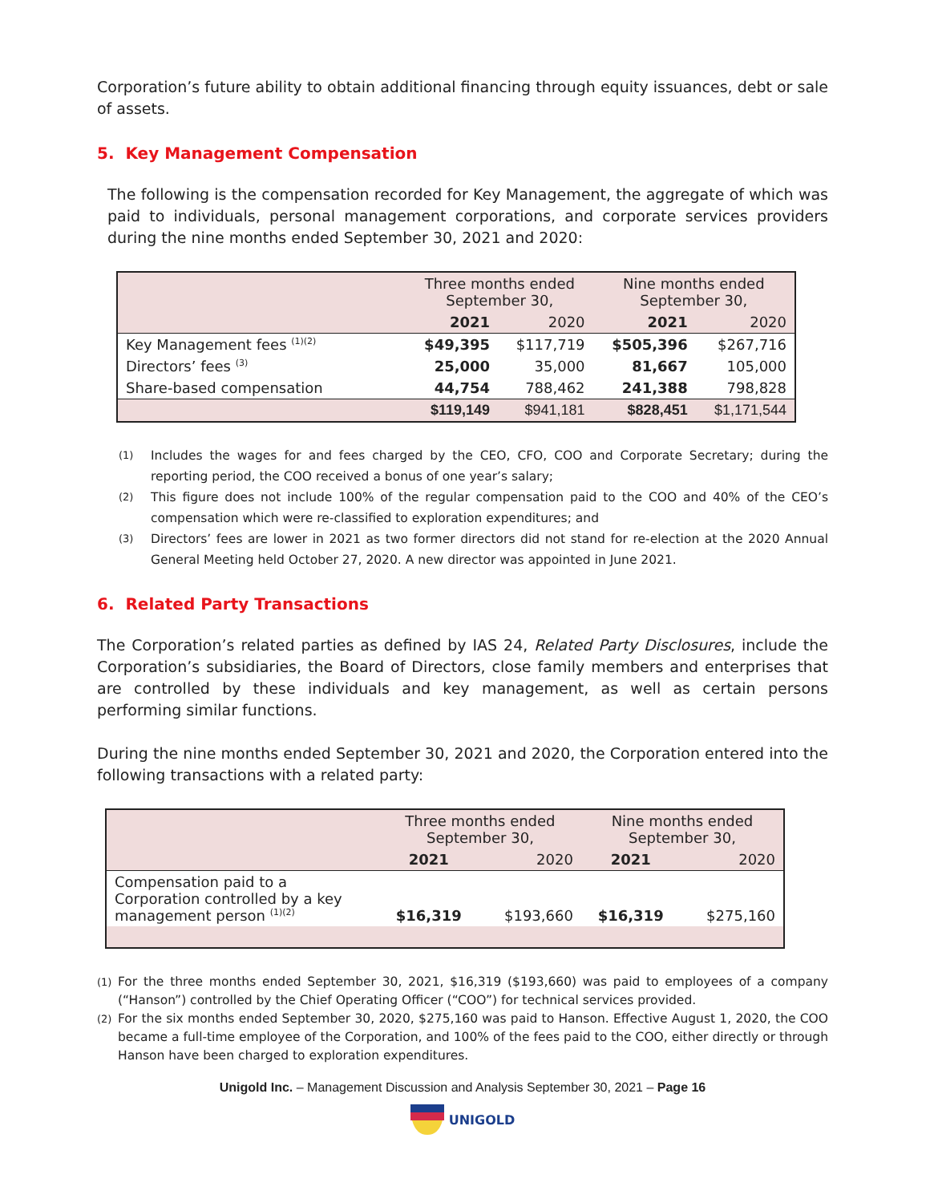Corporation’s future ability to obtain additional financing through equity issuances, debt or sale of assets.
5. Key Management Compensation
The following is the compensation recorded for Key Management, the aggregate of which was paid to individuals, personal management corporations, and corporate services providers during the nine months ended September 30, 2021 and 2020:
| | Three months ended September 30, | | Nine months ended September 30, | |
| --- | --- | --- | --- | --- |
| | 2021 | 2020 | 2021 | 2020 |
| Key Management fees <sup>(1)(2)</sup> | $49,395 | $117,719 | $505,396 | $267,716 |
| Directors’ fees <sup>(3)</sup> | 25,000 | 35,000 | 81,667 | 105,000 |
| Share-based compensation | 44,754 | 788,462 | 241,388 | 798,828 |
| | $119,149 | $941,181 | $828,451 | $1,171,544 |
(1) Includes the wages for and fees charged by the CEO, CFO, COO and Corporate Secretary; during the reporting period, the COO received a bonus of one year’s salary;
(2) This figure does not include 100% of the regular compensation paid to the COO and 40% of the CEO’s compensation which were re-classified to exploration expenditures; and
(3) Directors’ fees are lower in 2021 as two former directors did not stand for re-election at the 2020 Annual General Meeting held October 27, 2020. A new director was appointed in June 2021.
6. Related Party Transactions
The Corporation’s related parties as defined by IAS 24, Related Party Disclosures, include the Corporation’s subsidiaries, the Board of Directors, close family members and enterprises that are controlled by these individuals and key management, as well as certain persons performing similar functions.
During the nine months ended September 30, 2021 and 2020, the Corporation entered into the following transactions with a related party:
| | Three months ended September 30, | | Nine months ended September 30, | |
| --- | --- | --- | --- | --- |
| | 2021 | 2020 | 2021 | 2020 |
| Compensation paid to a Corporation controlled by a key management person <sup>(1)(2)</sup> | $16,319 | $193,660 | $16,319 | $275,160 |
(1) For the three months ended September 30, 2021, $16,319 ($193,660) was paid to employees of a company (“Hanson”) controlled by the Chief Operating Officer (“COO”) for technical services provided.
(2) For the six months ended September 30, 2020, $275,160 was paid to Hanson. Effective August 1, 2020, the COO became a full-time employee of the Corporation, and 100% of the fees paid to the COO, either directly or through Hanson have been charged to exploration expenditures.
Unigold Inc. – Management Discussion and Analysis September 30, 2021 – Page 16
UNIGOLD